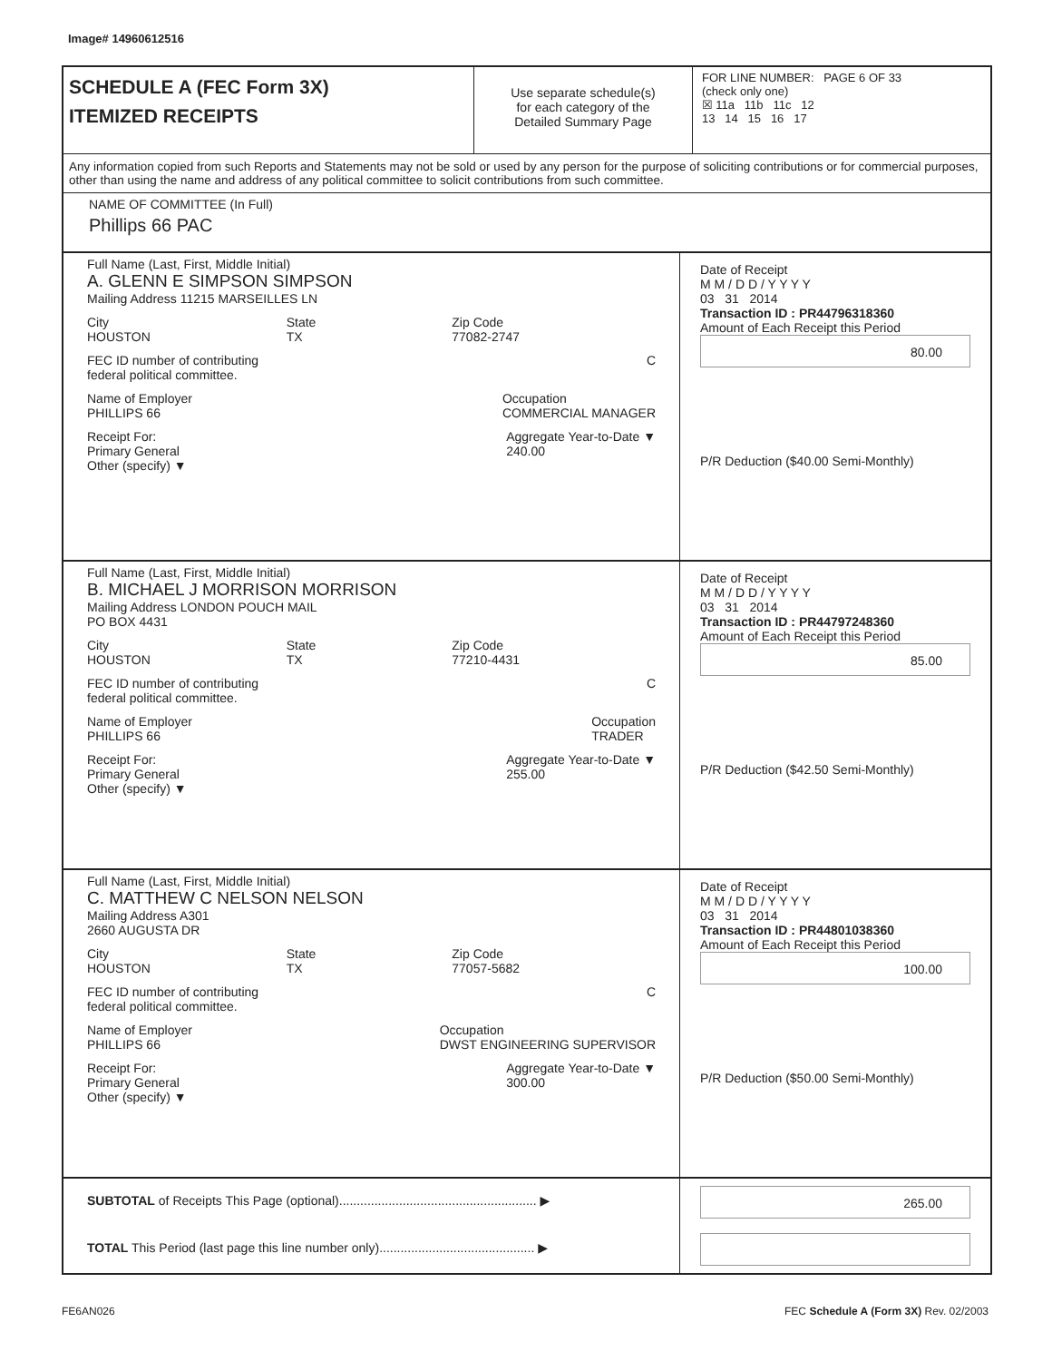Image# 14960612516
SCHEDULE A (FEC Form 3X)
ITEMIZED RECEIPTS
Use separate schedule(s)
for each category of the
Detailed Summary Page
FOR LINE NUMBER: PAGE 6 OF 33
(check only one)
☒ 11a 11b 11c 12
13 14 15 16 17
Any information copied from such Reports and Statements may not be sold or used by any person for the purpose of soliciting contributions or for commercial purposes, other than using the name and address of any political committee to solicit contributions from such committee.
NAME OF COMMITTEE (In Full)
Phillips 66 PAC
Full Name (Last, First, Middle Initial)
A. GLENN E SIMPSON SIMPSON
Mailing Address 11215 MARSEILLES LN
City
HOUSTON State
TX Zip Code
77082-2747
FEC ID number of contributing
federal political committee. C
Name of Employer
PHILLIPS 66 Occupation
COMMERCIAL MANAGER
Receipt For:
Primary General
Other (specify) ▼ Aggregate Year-to-Date ▼
240.00
Date of Receipt
M M / D D / Y Y Y Y
03 31 2014
Transaction ID : PR44796318360
Amount of Each Receipt this Period
80.00
P/R Deduction ($40.00 Semi-Monthly)
Full Name (Last, First, Middle Initial)
B. MICHAEL J MORRISON MORRISON
Mailing Address LONDON POUCH MAIL
PO BOX 4431
City
HOUSTON State
TX Zip Code
77210-4431
FEC ID number of contributing
federal political committee. C
Name of Employer
PHILLIPS 66 Occupation
TRADER
Receipt For:
Primary General
Other (specify) ▼ Aggregate Year-to-Date ▼
255.00
Date of Receipt
M M / D D / Y Y Y Y
03 31 2014
Transaction ID : PR44797248360
Amount of Each Receipt this Period
85.00
P/R Deduction ($42.50 Semi-Monthly)
Full Name (Last, First, Middle Initial)
C. MATTHEW C NELSON NELSON
Mailing Address A301
2660 AUGUSTA DR
City
HOUSTON State
TX Zip Code
77057-5682
FEC ID number of contributing
federal political committee. C
Name of Employer
PHILLIPS 66 Occupation
DWST ENGINEERING SUPERVISOR
Receipt For:
Primary General
Other (specify) ▼ Aggregate Year-to-Date ▼
300.00
Date of Receipt
M M / D D / Y Y Y Y
03 31 2014
Transaction ID : PR44801038360
Amount of Each Receipt this Period
100.00
P/R Deduction ($50.00 Semi-Monthly)
SUBTOTAL of Receipts This Page (optional)........................................................ ▶
265.00
TOTAL This Period (last page this line number only)............................................ ▶
FE6AN026
FEC Schedule A (Form 3X) Rev. 02/2003